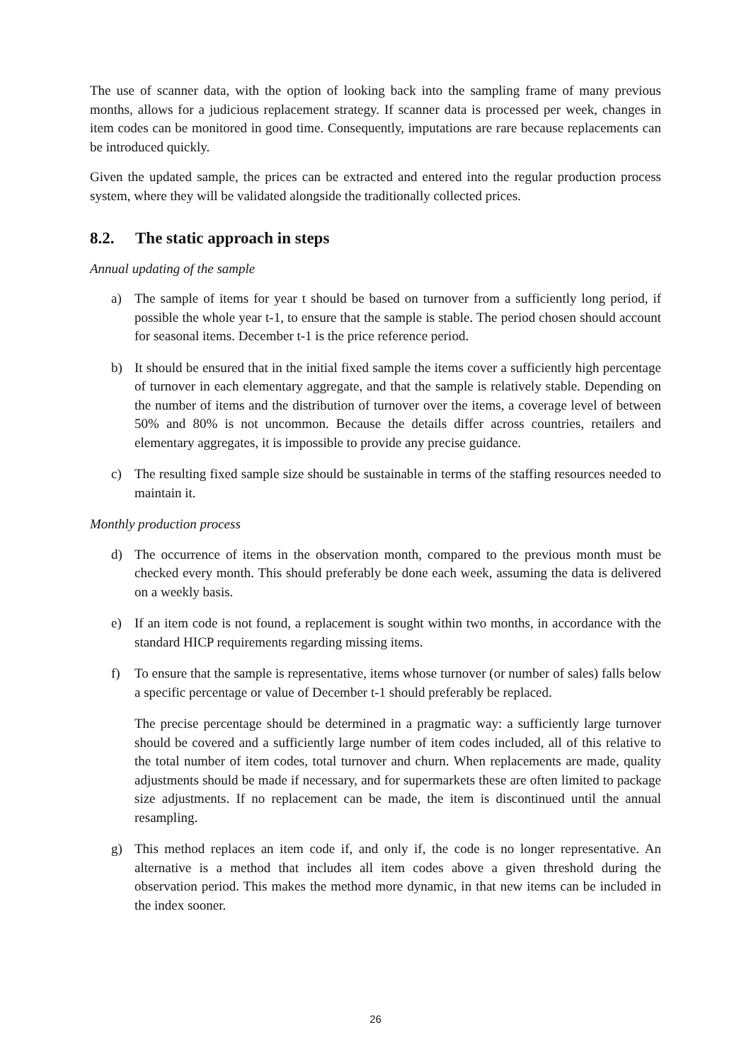The use of scanner data, with the option of looking back into the sampling frame of many previous months, allows for a judicious replacement strategy. If scanner data is processed per week, changes in item codes can be monitored in good time. Consequently, imputations are rare because replacements can be introduced quickly.
Given the updated sample, the prices can be extracted and entered into the regular production process system, where they will be validated alongside the traditionally collected prices.
8.2. The static approach in steps
Annual updating of the sample
a) The sample of items for year t should be based on turnover from a sufficiently long period, if possible the whole year t-1, to ensure that the sample is stable. The period chosen should account for seasonal items. December t-1 is the price reference period.
b) It should be ensured that in the initial fixed sample the items cover a sufficiently high percentage of turnover in each elementary aggregate, and that the sample is relatively stable. Depending on the number of items and the distribution of turnover over the items, a coverage level of between 50% and 80% is not uncommon. Because the details differ across countries, retailers and elementary aggregates, it is impossible to provide any precise guidance.
c) The resulting fixed sample size should be sustainable in terms of the staffing resources needed to maintain it.
Monthly production process
d) The occurrence of items in the observation month, compared to the previous month must be checked every month. This should preferably be done each week, assuming the data is delivered on a weekly basis.
e) If an item code is not found, a replacement is sought within two months, in accordance with the standard HICP requirements regarding missing items.
f) To ensure that the sample is representative, items whose turnover (or number of sales) falls below a specific percentage or value of December t-1 should preferably be replaced.
The precise percentage should be determined in a pragmatic way: a sufficiently large turnover should be covered and a sufficiently large number of item codes included, all of this relative to the total number of item codes, total turnover and churn. When replacements are made, quality adjustments should be made if necessary, and for supermarkets these are often limited to package size adjustments. If no replacement can be made, the item is discontinued until the annual resampling.
g) This method replaces an item code if, and only if, the code is no longer representative. An alternative is a method that includes all item codes above a given threshold during the observation period. This makes the method more dynamic, in that new items can be included in the index sooner.
26